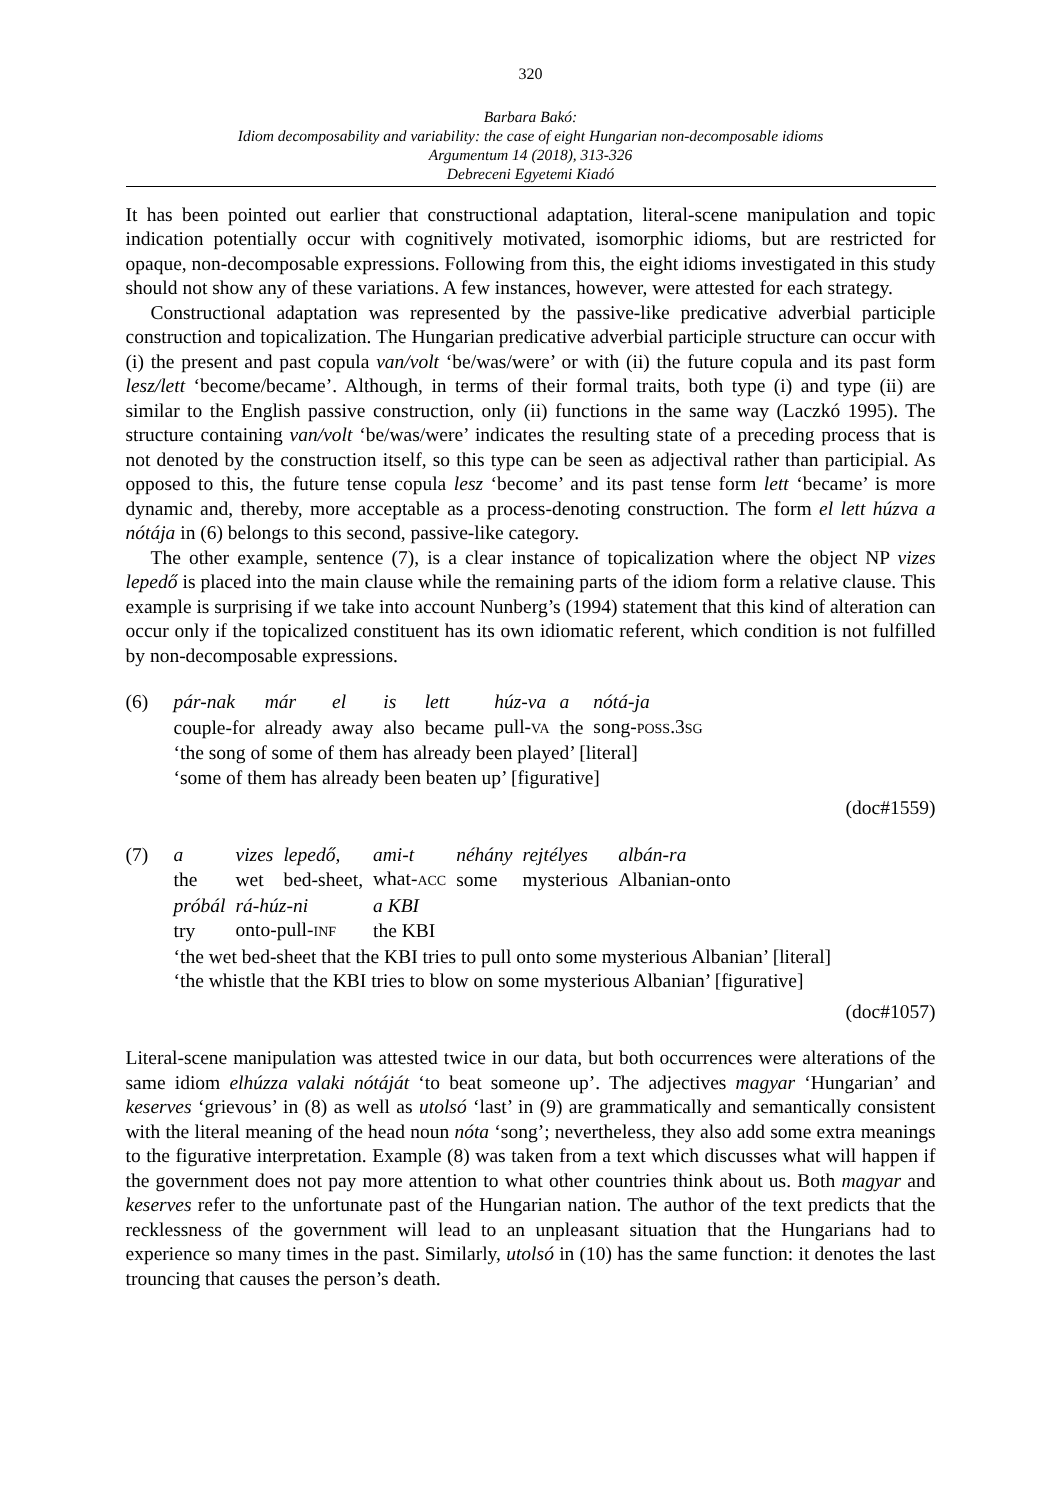320
Barbara Bakó:
Idiom decomposability and variability: the case of eight Hungarian non-decomposable idioms
Argumentum 14 (2018), 313-326
Debreceni Egyetemi Kiadó
It has been pointed out earlier that constructional adaptation, literal-scene manipulation and topic indication potentially occur with cognitively motivated, isomorphic idioms, but are restricted for opaque, non-decomposable expressions. Following from this, the eight idioms investigated in this study should not show any of these variations. A few instances, however, were attested for each strategy.
Constructional adaptation was represented by the passive-like predicative adverbial participle construction and topicalization. The Hungarian predicative adverbial participle structure can occur with (i) the present and past copula van/volt ‘be/was/were’ or with (ii) the future copula and its past form lesz/lett ‘become/became’. Although, in terms of their formal traits, both type (i) and type (ii) are similar to the English passive construction, only (ii) functions in the same way (Laczkó 1995). The structure containing van/volt ‘be/was/were’ indicates the resulting state of a preceding process that is not denoted by the construction itself, so this type can be seen as adjectival rather than participial. As opposed to this, the future tense copula lesz ‘become’ and its past tense form lett ‘became’ is more dynamic and, thereby, more acceptable as a process-denoting construction. The form el lett húzva a nótája in (6) belongs to this second, passive-like category.
The other example, sentence (7), is a clear instance of topicalization where the object NP vizes lepedő is placed into the main clause while the remaining parts of the idiom form a relative clause. This example is surprising if we take into account Nunberg’s (1994) statement that this kind of alteration can occur only if the topicalized constituent has its own idiomatic referent, which condition is not fulfilled by non-decomposable expressions.
(6)
| pár-nak | már | el | is | lett | húz-va | a | nótá-ja |
| couple-for | already | away | also | became | pull- VA | the | song- POSS .3 SG |
‘the song of some of them has already been played’ [literal]
‘some of them has already been beaten up’ [figurative]
(doc#1559)
(7)
| a | vizes | lepedő, | ami-t | néhány | rejtélyes | albán-ra |
| the | wet | bed-sheet, | what- ACC | some | mysterious | Albanian-onto |
| próbál | rá-húz-ni | | a KBI | | | |
| try | onto-pull- INF | | the KBI | | | |
‘the wet bed-sheet that the KBI tries to pull onto some mysterious Albanian’ [literal]
‘the whistle that the KBI tries to blow on some mysterious Albanian’ [figurative]
(doc#1057)
Literal-scene manipulation was attested twice in our data, but both occurrences were alterations of the same idiom elhúzza valaki nótáját ‘to beat someone up’. The adjectives magyar ‘Hungarian’ and keserves ‘grievous’ in (8) as well as utolsó ‘last’ in (9) are grammatically and semantically consistent with the literal meaning of the head noun nóta ‘song’; nevertheless, they also add some extra meanings to the figurative interpretation. Example (8) was taken from a text which discusses what will happen if the government does not pay more attention to what other countries think about us. Both magyar and keserves refer to the unfortunate past of the Hungarian nation. The author of the text predicts that the recklessness of the government will lead to an unpleasant situation that the Hungarians had to experience so many times in the past. Similarly, utolsó in (10) has the same function: it denotes the last trouncing that causes the person’s death.